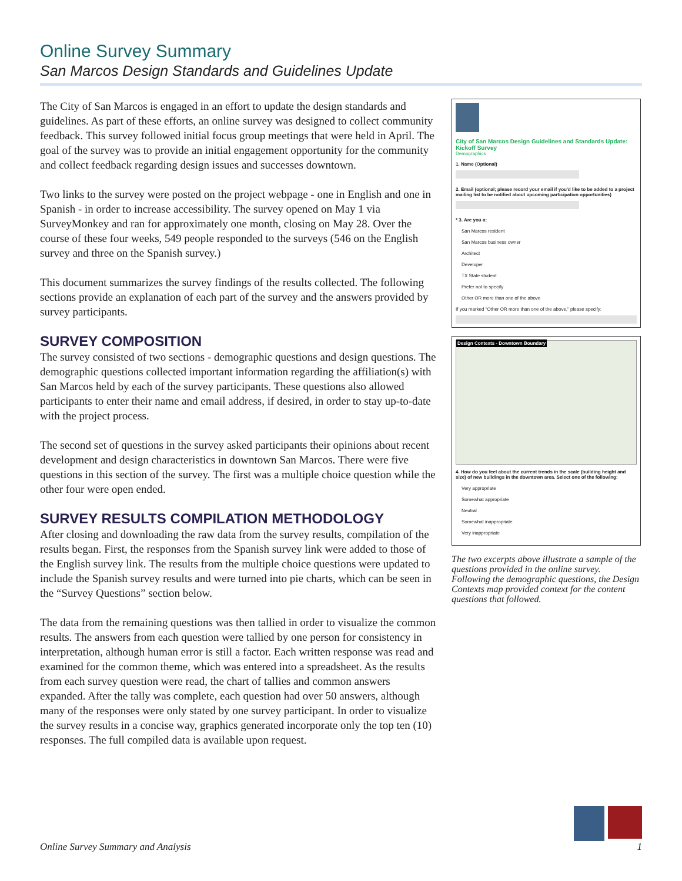Online Survey Summary
San Marcos Design Standards and Guidelines Update
The City of San Marcos is engaged in an effort to update the design standards and guidelines. As part of these efforts, an online survey was designed to collect community feedback. This survey followed initial focus group meetings that were held in April. The goal of the survey was to provide an initial engagement opportunity for the community and collect feedback regarding design issues and successes downtown.
Two links to the survey were posted on the project webpage - one in English and one in Spanish - in order to increase accessibility. The survey opened on May 1 via SurveyMonkey and ran for approximately one month, closing on May 28. Over the course of these four weeks, 549 people responded to the surveys (546 on the English survey and three on the Spanish survey.)
This document summarizes the survey findings of the results collected. The following sections provide an explanation of each part of the survey and the answers provided by survey participants.
SURVEY COMPOSITION
The survey consisted of two sections - demographic questions and design questions. The demographic questions collected important information regarding the affiliation(s) with San Marcos held by each of the survey participants. These questions also allowed participants to enter their name and email address, if desired, in order to stay up-to-date with the project process.
The second set of questions in the survey asked participants their opinions about recent development and design characteristics in downtown San Marcos. There were five questions in this section of the survey. The first was a multiple choice question while the other four were open ended.
SURVEY RESULTS COMPILATION METHODOLOGY
After closing and downloading the raw data from the survey results, compilation of the results began. First, the responses from the Spanish survey link were added to those of the English survey link. The results from the multiple choice questions were updated to include the Spanish survey results and were turned into pie charts, which can be seen in the “Survey Questions” section below.
The data from the remaining questions was then tallied in order to visualize the common results. The answers from each question were tallied by one person for consistency in interpretation, although human error is still a factor. Each written response was read and examined for the common theme, which was entered into a spreadsheet. As the results from each survey question were read, the chart of tallies and common answers expanded. After the tally was complete, each question had over 50 answers, although many of the responses were only stated by one survey participant. In order to visualize the survey results in a concise way, graphics generated incorporate only the top ten (10) responses. The full compiled data is available upon request.
City of San Marcos Design Guidelines and Standards Update: Kickoff Survey
Demographics
1. Name (Optional)
2. Email (optional; please record your email if you'd like to be added to a project mailing list to be notified about upcoming participation opportunities)
* 3. Are you a:
San Marcos resident
San Marcos business owner
Architect
Developer
TX State student
Prefer not to specify
Other OR more than one of the above
If you marked "Other OR more than one of the above," please specify:
Design Contexts - Downtown Boundary
4. How do you feel about the current trends in the scale (building height and size) of new buildings in the downtown area. Select one of the following:
Very appropriate
Somewhat appropriate
Neutral
Somewhat inappropriate
Very inappropriate
The two excerpts above illustrate a sample of the questions provided in the online survey. Following the demographic questions, the Design Contexts map provided context for the content questions that followed.
Online Survey Summary and Analysis 1